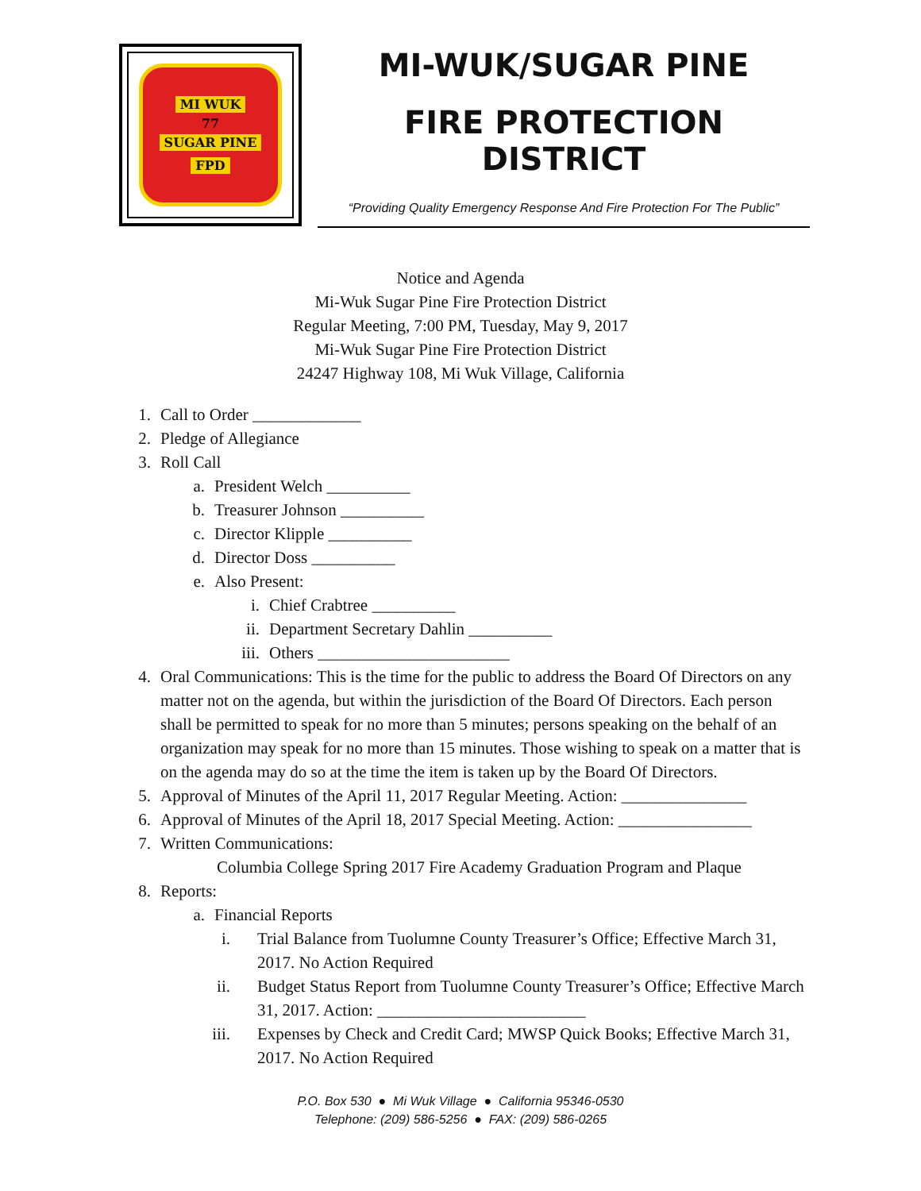MI WUK
77
SUGAR PINE
FPD
MI-WUK/SUGAR PINE
FIRE PROTECTION DISTRICT
“Providing Quality Emergency Response And Fire Protection For The Public”
Notice and Agenda
Mi-Wuk Sugar Pine Fire Protection District
Regular Meeting, 7:00 PM, Tuesday, May 9, 2017
Mi-Wuk Sugar Pine Fire Protection District
24247 Highway 108, Mi Wuk Village, California
1. Call to Order _____________
2. Pledge of Allegiance
3. Roll Call
a. President Welch __________
b. Treasurer Johnson __________
c. Director Klipple __________
d. Director Doss __________
e. Also Present:
i. Chief Crabtree __________
ii. Department Secretary Dahlin __________
iii. Others _______________________
4. Oral Communications: This is the time for the public to address the Board Of Directors on any matter not on the agenda, but within the jurisdiction of the Board Of Directors. Each person shall be permitted to speak for no more than 5 minutes; persons speaking on the behalf of an organization may speak for no more than 15 minutes. Those wishing to speak on a matter that is on the agenda may do so at the time the item is taken up by the Board Of Directors.
5. Approval of Minutes of the April 11, 2017 Regular Meeting. Action: _______________
6. Approval of Minutes of the April 18, 2017 Special Meeting. Action: ________________
7. Written Communications:
Columbia College Spring 2017 Fire Academy Graduation Program and Plaque
8. Reports:
a. Financial Reports
i. Trial Balance from Tuolumne County Treasurer’s Office; Effective March 31, 2017. No Action Required
ii. Budget Status Report from Tuolumne County Treasurer’s Office; Effective March 31, 2017. Action: _________________________
iii. Expenses by Check and Credit Card; MWSP Quick Books; Effective March 31, 2017. No Action Required
P.O. Box 530 ● Mi Wuk Village ● California 95346-0530
Telephone: (209) 586-5256 ● FAX: (209) 586-0265